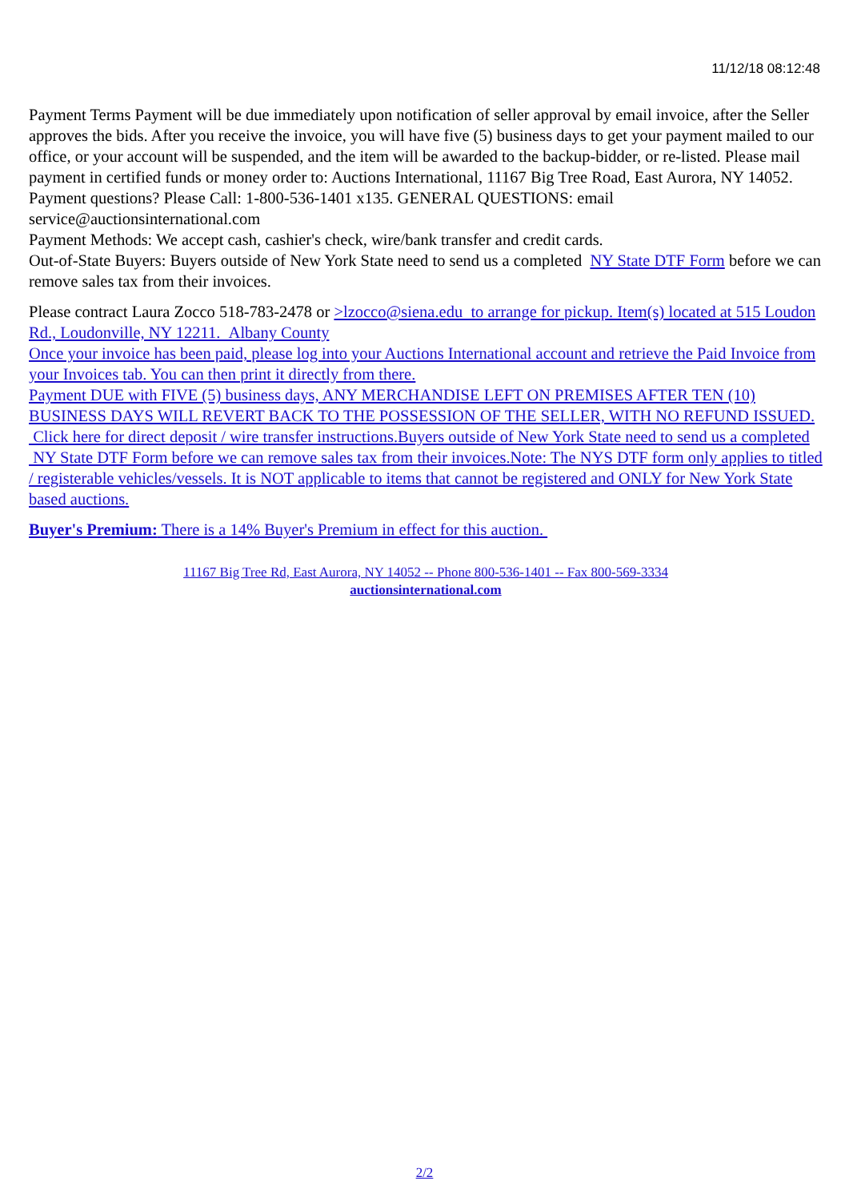11/12/18 08:12:48
Payment Terms Payment will be due immediately upon notification of seller approval by email invoice, after the Seller approves the bids. After you receive the invoice, you will have five (5) business days to get your payment mailed to our office, or your account will be suspended, and the item will be awarded to the backup-bidder, or re-listed. Please mail payment in certified funds or money order to: Auctions International, 11167 Big Tree Road, East Aurora, NY 14052. Payment questions? Please Call: 1-800-536-1401 x135. GENERAL QUESTIONS: email service@auctionsinternational.com
Payment Methods: We accept cash, cashier's check, wire/bank transfer and credit cards.
Out-of-State Buyers: Buyers outside of New York State need to send us a completed NY State DTF Form before we can remove sales tax from their invoices.
Please contract Laura Zocco 518-783-2478 or >lzocco@siena.edu to arrange for pickup. Item(s) located at 515 Loudon Rd., Loudonville, NY 12211. Albany County
Once your invoice has been paid, please log into your Auctions International account and retrieve the Paid Invoice from your Invoices tab. You can then print it directly from there.
Payment DUE with FIVE (5) business days, ANY MERCHANDISE LEFT ON PREMISES AFTER TEN (10) BUSINESS DAYS WILL REVERT BACK TO THE POSSESSION OF THE SELLER, WITH NO REFUND ISSUED.
Click here for direct deposit / wire transfer instructions.Buyers outside of New York State need to send us a completed NY State DTF Form before we can remove sales tax from their invoices.Note: The NYS DTF form only applies to titled / registerable vehicles/vessels. It is NOT applicable to items that cannot be registered and ONLY for New York State based auctions.
Buyer's Premium: There is a 14% Buyer's Premium in effect for this auction.
11167 Big Tree Rd, East Aurora, NY 14052 -- Phone 800-536-1401 -- Fax 800-569-3334
auctionsinternational.com
2/2